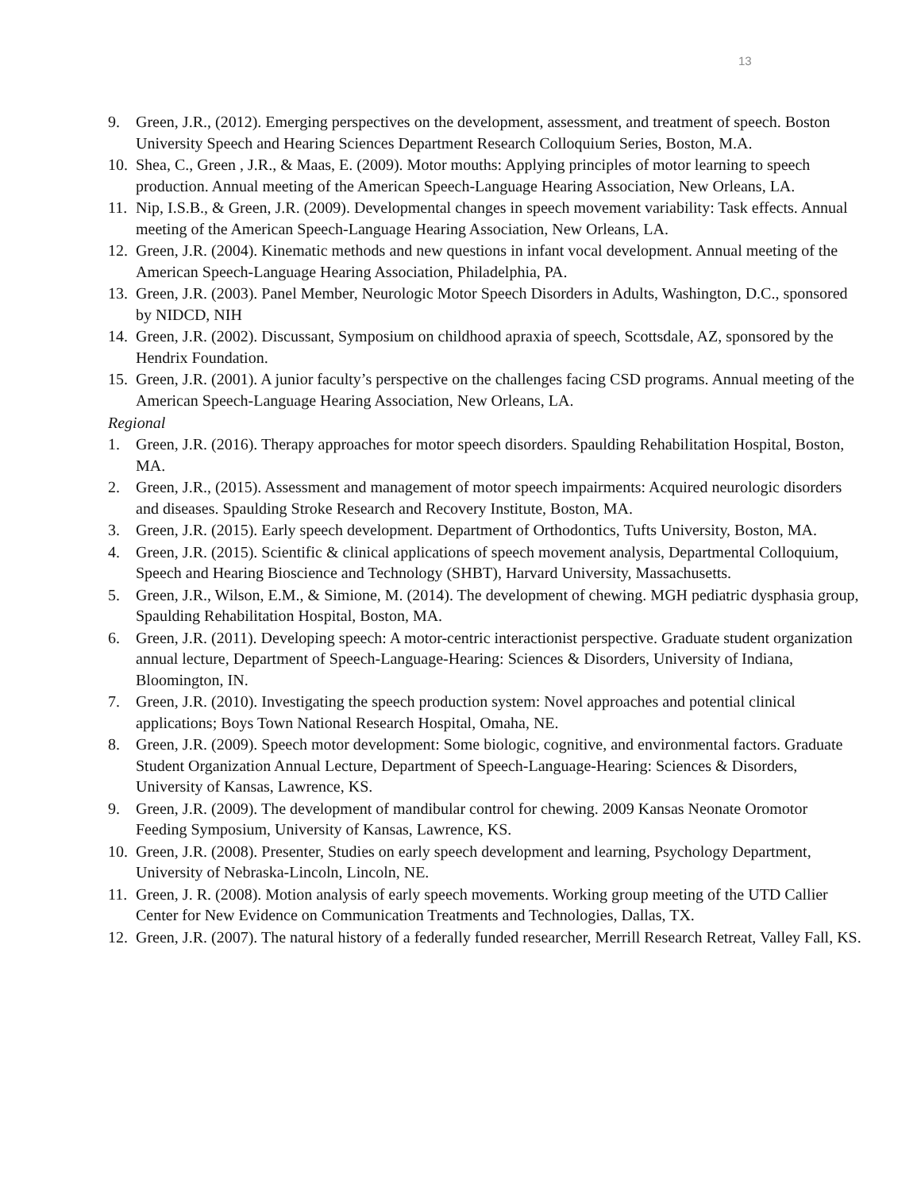13
9. Green, J.R., (2012). Emerging perspectives on the development, assessment, and treatment of speech. Boston University Speech and Hearing Sciences Department Research Colloquium Series, Boston, M.A.
10. Shea, C., Green , J.R., & Maas, E. (2009). Motor mouths: Applying principles of motor learning to speech production. Annual meeting of the American Speech-Language Hearing Association, New Orleans, LA.
11. Nip, I.S.B., & Green, J.R. (2009). Developmental changes in speech movement variability: Task effects. Annual meeting of the American Speech-Language Hearing Association, New Orleans, LA.
12. Green, J.R. (2004). Kinematic methods and new questions in infant vocal development. Annual meeting of the American Speech-Language Hearing Association, Philadelphia, PA.
13. Green, J.R. (2003). Panel Member, Neurologic Motor Speech Disorders in Adults, Washington, D.C., sponsored by NIDCD, NIH
14. Green, J.R. (2002). Discussant, Symposium on childhood apraxia of speech, Scottsdale, AZ, sponsored by the Hendrix Foundation.
15. Green, J.R. (2001). A junior faculty’s perspective on the challenges facing CSD programs. Annual meeting of the American Speech-Language Hearing Association, New Orleans, LA.
Regional
1. Green, J.R. (2016). Therapy approaches for motor speech disorders. Spaulding Rehabilitation Hospital, Boston, MA.
2. Green, J.R., (2015). Assessment and management of motor speech impairments: Acquired neurologic disorders and diseases. Spaulding Stroke Research and Recovery Institute, Boston, MA.
3. Green, J.R. (2015). Early speech development. Department of Orthodontics, Tufts University, Boston, MA.
4. Green, J.R. (2015). Scientific & clinical applications of speech movement analysis, Departmental Colloquium, Speech and Hearing Bioscience and Technology (SHBT), Harvard University, Massachusetts.
5. Green, J.R., Wilson, E.M., & Simione, M. (2014). The development of chewing. MGH pediatric dysphasia group, Spaulding Rehabilitation Hospital, Boston, MA.
6. Green, J.R. (2011). Developing speech: A motor-centric interactionist perspective. Graduate student organization annual lecture, Department of Speech-Language-Hearing: Sciences & Disorders, University of Indiana, Bloomington, IN.
7. Green, J.R. (2010). Investigating the speech production system: Novel approaches and potential clinical applications; Boys Town National Research Hospital, Omaha, NE.
8. Green, J.R. (2009). Speech motor development: Some biologic, cognitive, and environmental factors. Graduate Student Organization Annual Lecture, Department of Speech-Language-Hearing: Sciences & Disorders, University of Kansas, Lawrence, KS.
9. Green, J.R. (2009). The development of mandibular control for chewing. 2009 Kansas Neonate Oromotor Feeding Symposium, University of Kansas, Lawrence, KS.
10. Green, J.R. (2008). Presenter, Studies on early speech development and learning, Psychology Department, University of Nebraska-Lincoln, Lincoln, NE.
11. Green, J. R. (2008). Motion analysis of early speech movements. Working group meeting of the UTD Callier Center for New Evidence on Communication Treatments and Technologies, Dallas, TX.
12. Green, J.R. (2007). The natural history of a federally funded researcher, Merrill Research Retreat, Valley Fall, KS.